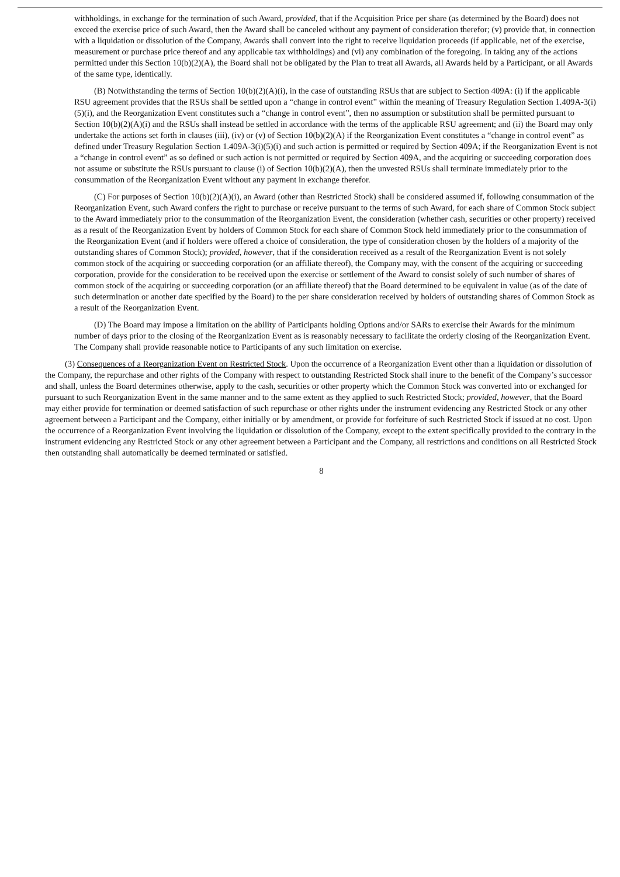withholdings, in exchange for the termination of such Award, provided, that if the Acquisition Price per share (as determined by the Board) does not exceed the exercise price of such Award, then the Award shall be canceled without any payment of consideration therefor; (v) provide that, in connection with a liquidation or dissolution of the Company, Awards shall convert into the right to receive liquidation proceeds (if applicable, net of the exercise, measurement or purchase price thereof and any applicable tax withholdings) and (vi) any combination of the foregoing. In taking any of the actions permitted under this Section 10(b)(2)(A), the Board shall not be obligated by the Plan to treat all Awards, all Awards held by a Participant, or all Awards of the same type, identically.
(B) Notwithstanding the terms of Section 10(b)(2)(A)(i), in the case of outstanding RSUs that are subject to Section 409A: (i) if the applicable RSU agreement provides that the RSUs shall be settled upon a “change in control event” within the meaning of Treasury Regulation Section 1.409A-3(i)(5)(i), and the Reorganization Event constitutes such a “change in control event”, then no assumption or substitution shall be permitted pursuant to Section 10(b)(2)(A)(i) and the RSUs shall instead be settled in accordance with the terms of the applicable RSU agreement; and (ii) the Board may only undertake the actions set forth in clauses (iii), (iv) or (v) of Section 10(b)(2)(A) if the Reorganization Event constitutes a “change in control event” as defined under Treasury Regulation Section 1.409A-3(i)(5)(i) and such action is permitted or required by Section 409A; if the Reorganization Event is not a “change in control event” as so defined or such action is not permitted or required by Section 409A, and the acquiring or succeeding corporation does not assume or substitute the RSUs pursuant to clause (i) of Section 10(b)(2)(A), then the unvested RSUs shall terminate immediately prior to the consummation of the Reorganization Event without any payment in exchange therefor.
(C) For purposes of Section 10(b)(2)(A)(i), an Award (other than Restricted Stock) shall be considered assumed if, following consummation of the Reorganization Event, such Award confers the right to purchase or receive pursuant to the terms of such Award, for each share of Common Stock subject to the Award immediately prior to the consummation of the Reorganization Event, the consideration (whether cash, securities or other property) received as a result of the Reorganization Event by holders of Common Stock for each share of Common Stock held immediately prior to the consummation of the Reorganization Event (and if holders were offered a choice of consideration, the type of consideration chosen by the holders of a majority of the outstanding shares of Common Stock); provided, however, that if the consideration received as a result of the Reorganization Event is not solely common stock of the acquiring or succeeding corporation (or an affiliate thereof), the Company may, with the consent of the acquiring or succeeding corporation, provide for the consideration to be received upon the exercise or settlement of the Award to consist solely of such number of shares of common stock of the acquiring or succeeding corporation (or an affiliate thereof) that the Board determined to be equivalent in value (as of the date of such determination or another date specified by the Board) to the per share consideration received by holders of outstanding shares of Common Stock as a result of the Reorganization Event.
(D) The Board may impose a limitation on the ability of Participants holding Options and/or SARs to exercise their Awards for the minimum number of days prior to the closing of the Reorganization Event as is reasonably necessary to facilitate the orderly closing of the Reorganization Event. The Company shall provide reasonable notice to Participants of any such limitation on exercise.
(3) Consequences of a Reorganization Event on Restricted Stock. Upon the occurrence of a Reorganization Event other than a liquidation or dissolution of the Company, the repurchase and other rights of the Company with respect to outstanding Restricted Stock shall inure to the benefit of the Company’s successor and shall, unless the Board determines otherwise, apply to the cash, securities or other property which the Common Stock was converted into or exchanged for pursuant to such Reorganization Event in the same manner and to the same extent as they applied to such Restricted Stock; provided, however, that the Board may either provide for termination or deemed satisfaction of such repurchase or other rights under the instrument evidencing any Restricted Stock or any other agreement between a Participant and the Company, either initially or by amendment, or provide for forfeiture of such Restricted Stock if issued at no cost. Upon the occurrence of a Reorganization Event involving the liquidation or dissolution of the Company, except to the extent specifically provided to the contrary in the instrument evidencing any Restricted Stock or any other agreement between a Participant and the Company, all restrictions and conditions on all Restricted Stock then outstanding shall automatically be deemed terminated or satisfied.
8